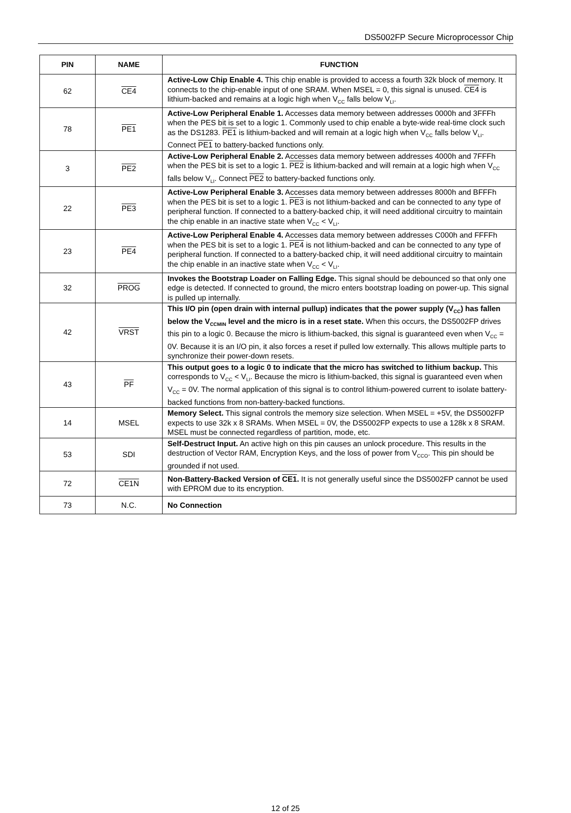DS5002FP Secure Microprocessor Chip
| PIN | NAME | FUNCTION |
| --- | --- | --- |
| 62 | CE4 | Active-Low Chip Enable 4. This chip enable is provided to access a fourth 32k block of memory. It connects to the chip-enable input of one SRAM. When MSEL = 0, this signal is unused. CE4 is lithium-backed and remains at a logic high when V<sub>CC</sub> falls below V<sub>LI</sub>. |
| 78 | PE1 | Active-Low Peripheral Enable 1. Accesses data memory between addresses 0000h and 3FFFh when the PES bit is set to a logic 1. Commonly used to chip enable a byte-wide real-time clock such as the DS1283. PE1 is lithium-backed and will remain at a logic high when V<sub>CC</sub> falls below V<sub>LI</sub>. Connect PE1 to battery-backed functions only. |
| 3 | PE2 | Active-Low Peripheral Enable 2. Accesses data memory between addresses 4000h and 7FFFh when the PES bit is set to a logic 1. PE2 is lithium-backed and will remain at a logic high when V<sub>CC</sub> falls below V<sub>LI</sub>. Connect PE2 to battery-backed functions only. |
| 22 | PE3 | Active-Low Peripheral Enable 3. Accesses data memory between addresses 8000h and BFFFh when the PES bit is set to a logic 1. PE3 is not lithium-backed and can be connected to any type of peripheral function. If connected to a battery-backed chip, it will need additional circuitry to maintain the chip enable in an inactive state when V<sub>CC</sub> < V<sub>LI</sub>. |
| 23 | PE4 | Active-Low Peripheral Enable 4. Accesses data memory between addresses C000h and FFFFh when the PES bit is set to a logic 1. PE4 is not lithium-backed and can be connected to any type of peripheral function. If connected to a battery-backed chip, it will need additional circuitry to maintain the chip enable in an inactive state when V<sub>CC</sub> < V<sub>LI</sub>. |
| 32 | PROG | Invokes the Bootstrap Loader on Falling Edge. This signal should be debounced so that only one edge is detected. If connected to ground, the micro enters bootstrap loading on power-up. This signal is pulled up internally. |
| 42 | VRST | This I/O pin (open drain with internal pullup) indicates that the power supply (V<sub>CC</sub>) has fallen below the V<sub>CCMIN</sub> level and the micro is in a reset state. When this occurs, the DS5002FP drives this pin to a logic 0. Because the micro is lithium-backed, this signal is guaranteed even when V<sub>CC</sub> = 0V. Because it is an I/O pin, it also forces a reset if pulled low externally. This allows multiple parts to synchronize their power-down resets. |
| 43 | PF | This output goes to a logic 0 to indicate that the micro has switched to lithium backup. This corresponds to V<sub>CC</sub> < V<sub>LI</sub>. Because the micro is lithium-backed, this signal is guaranteed even when V<sub>CC</sub> = 0V. The normal application of this signal is to control lithium-powered current to isolate battery-backed functions from non-battery-backed functions. |
| 14 | MSEL | Memory Select. This signal controls the memory size selection. When MSEL = +5V, the DS5002FP expects to use 32k x 8 SRAMs. When MSEL = 0V, the DS5002FP expects to use a 128k x 8 SRAM. MSEL must be connected regardless of partition, mode, etc. |
| 53 | SDI | Self-Destruct Input. An active high on this pin causes an unlock procedure. This results in the destruction of Vector RAM, Encryption Keys, and the loss of power from V<sub>CCO</sub>. This pin should be grounded if not used. |
| 72 | CE1N | Non-Battery-Backed Version of CE1 . It is not generally useful since the DS5002FP cannot be used with EPROM due to its encryption. |
| 73 | N.C. | No Connection |
12 of 25